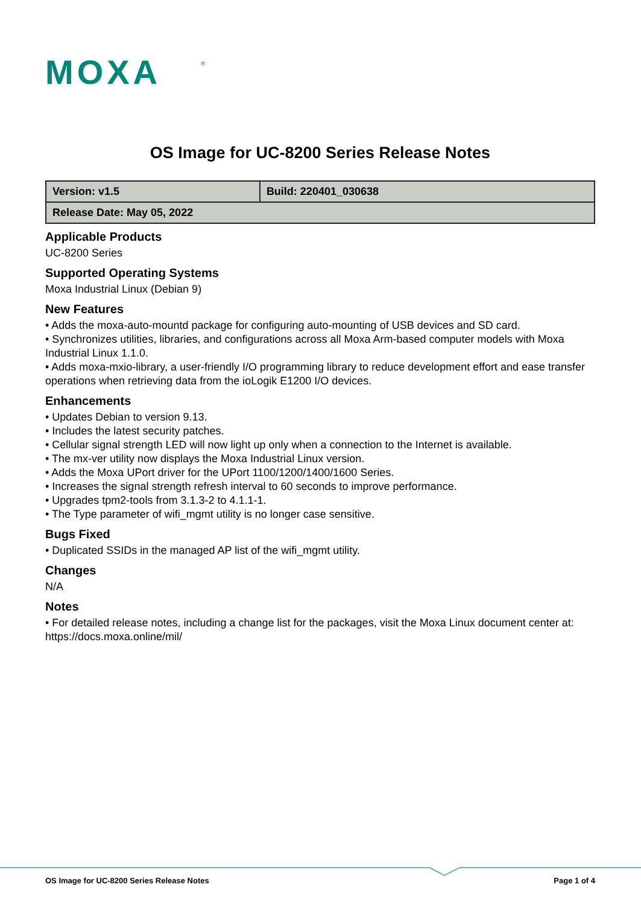MOXA
®
OS Image for UC-8200 Series Release Notes
| Version: v1.5 | Build: 220401_030638 |
| Release Date: May 05, 2022 | |
Applicable Products
UC-8200 Series
Supported Operating Systems
Moxa Industrial Linux (Debian 9)
New Features
• Adds the moxa-auto-mountd package for configuring auto-mounting of USB devices and SD card.
• Synchronizes utilities, libraries, and configurations across all Moxa Arm-based computer models with Moxa Industrial Linux 1.1.0.
• Adds moxa-mxio-library, a user-friendly I/O programming library to reduce development effort and ease transfer operations when retrieving data from the ioLogik E1200 I/O devices.
Enhancements
• Updates Debian to version 9.13.
• Includes the latest security patches.
• Cellular signal strength LED will now light up only when a connection to the Internet is available.
• The mx-ver utility now displays the Moxa Industrial Linux version.
• Adds the Moxa UPort driver for the UPort 1100/1200/1400/1600 Series.
• Increases the signal strength refresh interval to 60 seconds to improve performance.
• Upgrades tpm2-tools from 3.1.3-2 to 4.1.1-1.
• The Type parameter of wifi_mgmt utility is no longer case sensitive.
Bugs Fixed
• Duplicated SSIDs in the managed AP list of the wifi_mgmt utility.
Changes
N/A
Notes
• For detailed release notes, including a change list for the packages, visit the Moxa Linux document center at:
https://docs.moxa.online/mil/
OS Image for UC-8200 Series Release Notes Page 1 of 4